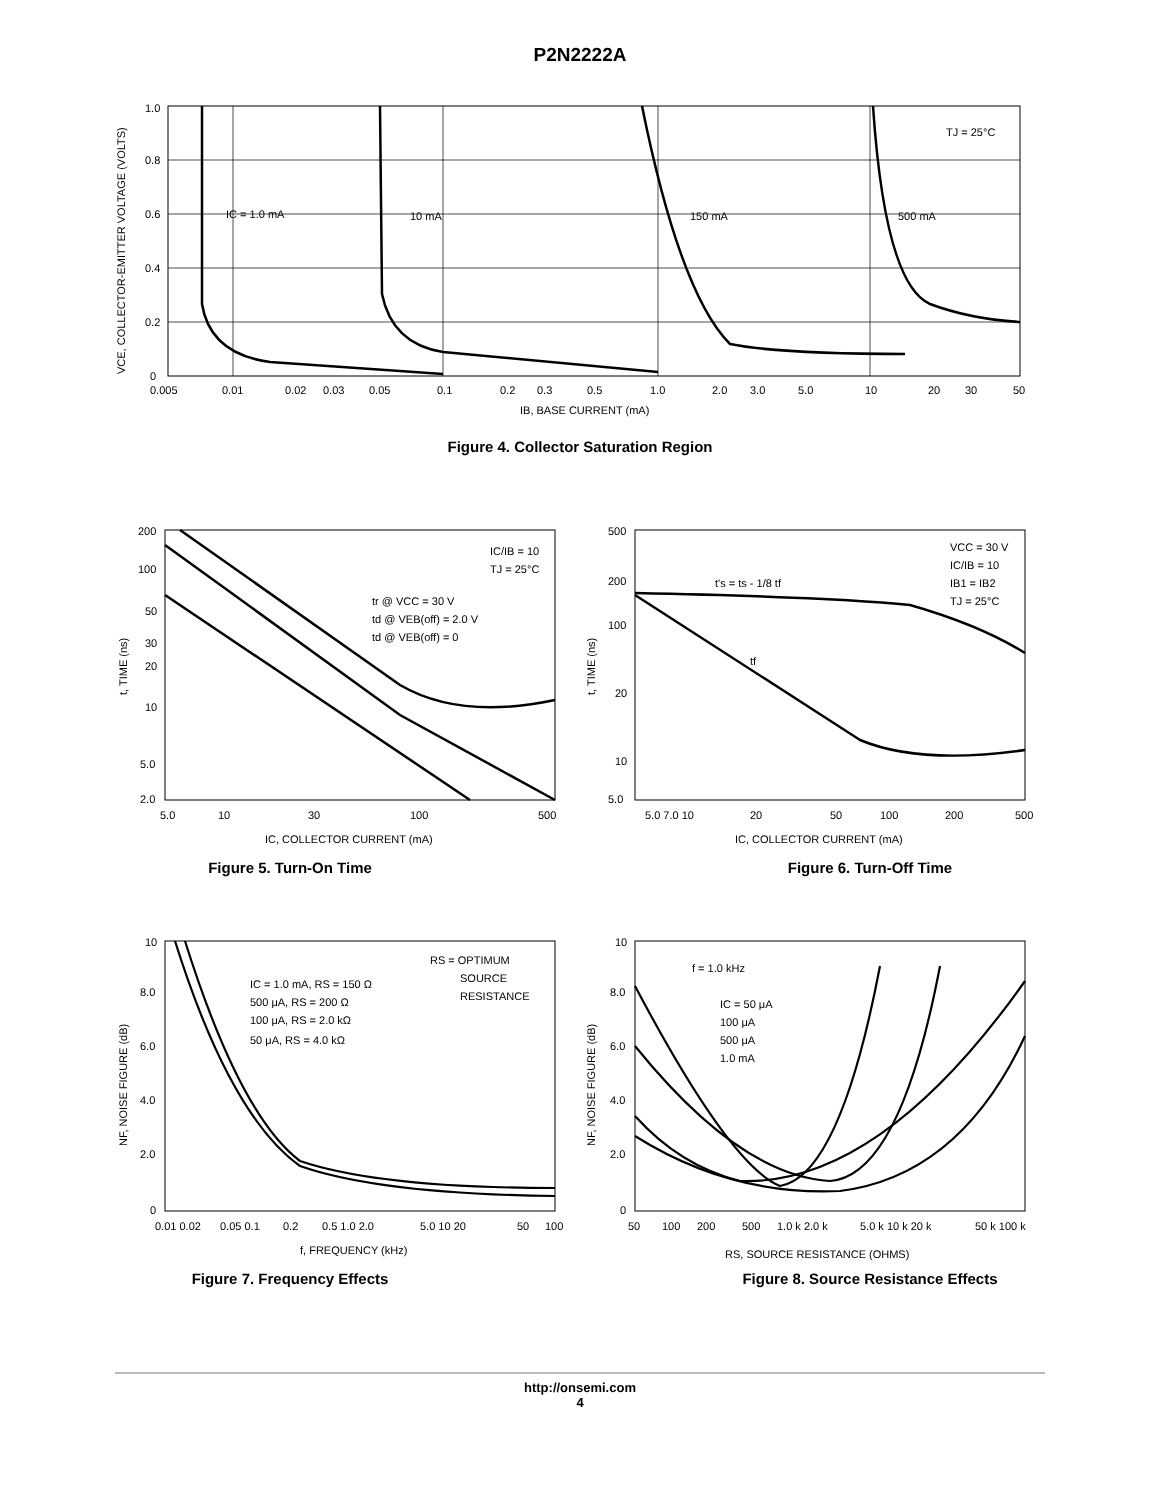P2N2222A
1.0
0.8
0.6
0.4
0.2
0
0.005
0.01
0.02
0.03
0.05
0.1
0.2
0.3
0.5
1.0
2.0
3.0
5.0
10
20
30
50
IB, BASE CURRENT (mA)
IC = 1.0 mA
10 mA
150 mA
500 mA
TJ = 25°C
VCE, COLLECTOR-EMITTER VOLTAGE (VOLTS)
Figure 4. Collector Saturation Region
200
100
50
30
20
10
5.0
2.0
5.0
10
30
100
500
IC, COLLECTOR CURRENT (mA)
IC/IB = 10
TJ = 25°C
tr @ VCC = 30 V
td @ VEB(off) = 2.0 V
td @ VEB(off) = 0
t, TIME (ns)
Figure 5. Turn-On Time
500
200
100
20
10
5.0
5.0 7.0 10
20
50
100
200
500
IC, COLLECTOR CURRENT (mA)
t's = ts - 1/8 tf
tf
VCC = 30 V
IC/IB = 10
IB1 = IB2
TJ = 25°C
t, TIME (ns)
Figure 6. Turn-Off Time
10
8.0
6.0
4.0
2.0
0
0.01 0.02
0.05 0.1
0.2
0.5 1.0 2.0
5.0 10 20
50
100
f, FREQUENCY (kHz)
RS = OPTIMUM
SOURCE
RESISTANCE
IC = 1.0 mA, RS = 150 Ω
500 μA, RS = 200 Ω
100 μA, RS = 2.0 kΩ
50 μA, RS = 4.0 kΩ
NF, NOISE FIGURE (dB)
Figure 7. Frequency Effects
10
8.0
6.0
4.0
2.0
0
50
100
200
500
1.0 k 2.0 k
5.0 k 10 k 20 k
50 k 100 k
RS, SOURCE RESISTANCE (OHMS)
f = 1.0 kHz
IC = 50 μA
100 μA
500 μA
1.0 mA
NF, NOISE FIGURE (dB)
Figure 8. Source Resistance Effects
http://onsemi.com
4